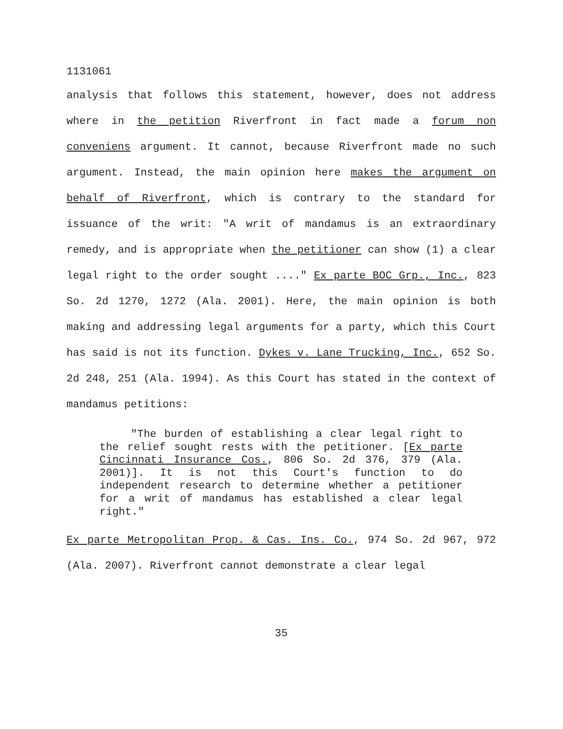1131061
analysis that follows this statement, however, does not address where in the petition Riverfront in fact made a forum non conveniens argument. It cannot, because Riverfront made no such argument. Instead, the main opinion here makes the argument on behalf of Riverfront, which is contrary to the standard for issuance of the writ: "A writ of mandamus is an extraordinary remedy, and is appropriate when the petitioner can show (1) a clear legal right to the order sought ...." Ex parte BOC Grp., Inc., 823 So. 2d 1270, 1272 (Ala. 2001). Here, the main opinion is both making and addressing legal arguments for a party, which this Court has said is not its function. Dykes v. Lane Trucking, Inc., 652 So. 2d 248, 251 (Ala. 1994). As this Court has stated in the context of mandamus petitions:
"The burden of establishing a clear legal right to the relief sought rests with the petitioner. [Ex parte Cincinnati Insurance Cos., 806 So. 2d 376, 379 (Ala. 2001)]. It is not this Court's function to do independent research to determine whether a petitioner for a writ of mandamus has established a clear legal right."
Ex parte Metropolitan Prop. & Cas. Ins. Co., 974 So. 2d 967, 972 (Ala. 2007). Riverfront cannot demonstrate a clear legal
35